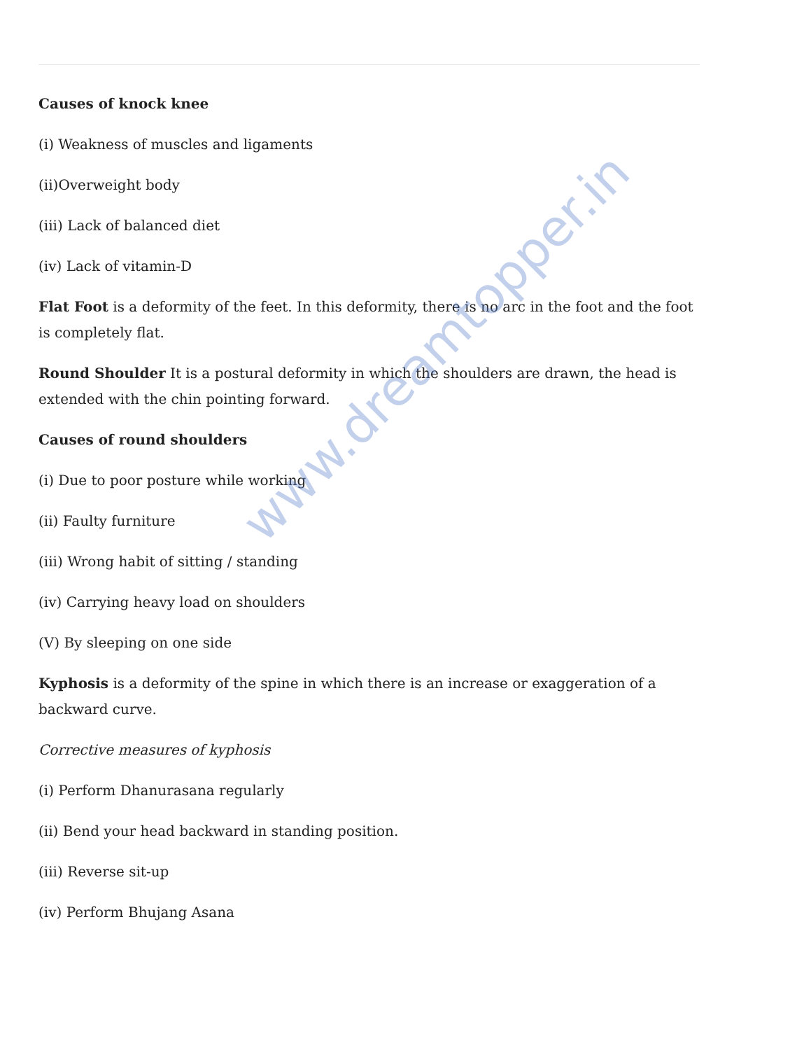Causes of knock knee
(i) Weakness of muscles and ligaments
(ii)Overweight body
(iii) Lack of balanced diet
(iv) Lack of vitamin-D
Flat Foot is a deformity of the feet. In this deformity, there is no arc in the foot and the foot is completely flat.
Round Shoulder It is a postural deformity in which the shoulders are drawn, the head is extended with the chin pointing forward.
Causes of round shoulders
(i) Due to poor posture while working
(ii) Faulty furniture
(iii) Wrong habit of sitting / standing
(iv) Carrying heavy load on shoulders
(V) By sleeping on one side
Kyphosis is a deformity of the spine in which there is an increase or exaggeration of a backward curve.
Corrective measures of kyphosis
(i) Perform Dhanurasana regularly
(ii) Bend your head backward in standing position.
(iii) Reverse sit-up
(iv) Perform Bhujang Asana
www.dreamtopper.in